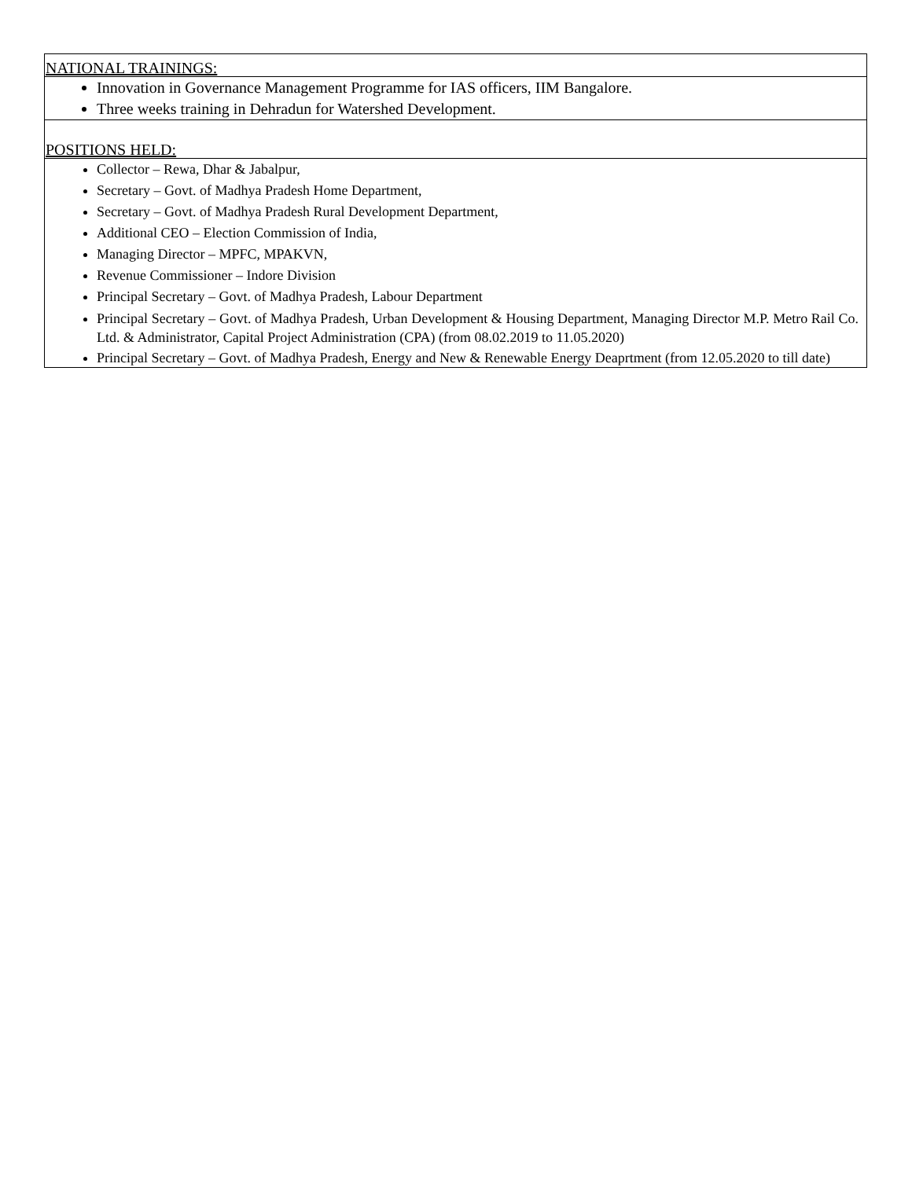| NATIONAL TRAININGS: |
| Innovation in Governance Management Programme for IAS officers, IIM Bangalore. Three weeks training in Dehradun for Watershed Development. |
| POSITIONS HELD: |
| Collector – Rewa, Dhar & Jabalpur, Secretary – Govt. of Madhya Pradesh Home Department, Secretary – Govt. of Madhya Pradesh Rural Development Department, Additional CEO – Election Commission of India, Managing Director – MPFC, MPAKVN, Revenue Commissioner – Indore Division Principal Secretary – Govt. of Madhya Pradesh, Labour Department Principal Secretary – Govt. of Madhya Pradesh, Urban Development & Housing Department, Managing Director M.P. Metro Rail Co. Ltd. & Administrator, Capital Project Administration (CPA) (from 08.02.2019 to 11.05.2020) Principal Secretary – Govt. of Madhya Pradesh, Energy and New & Renewable Energy Deaprtment (from 12.05.2020 to till date) |